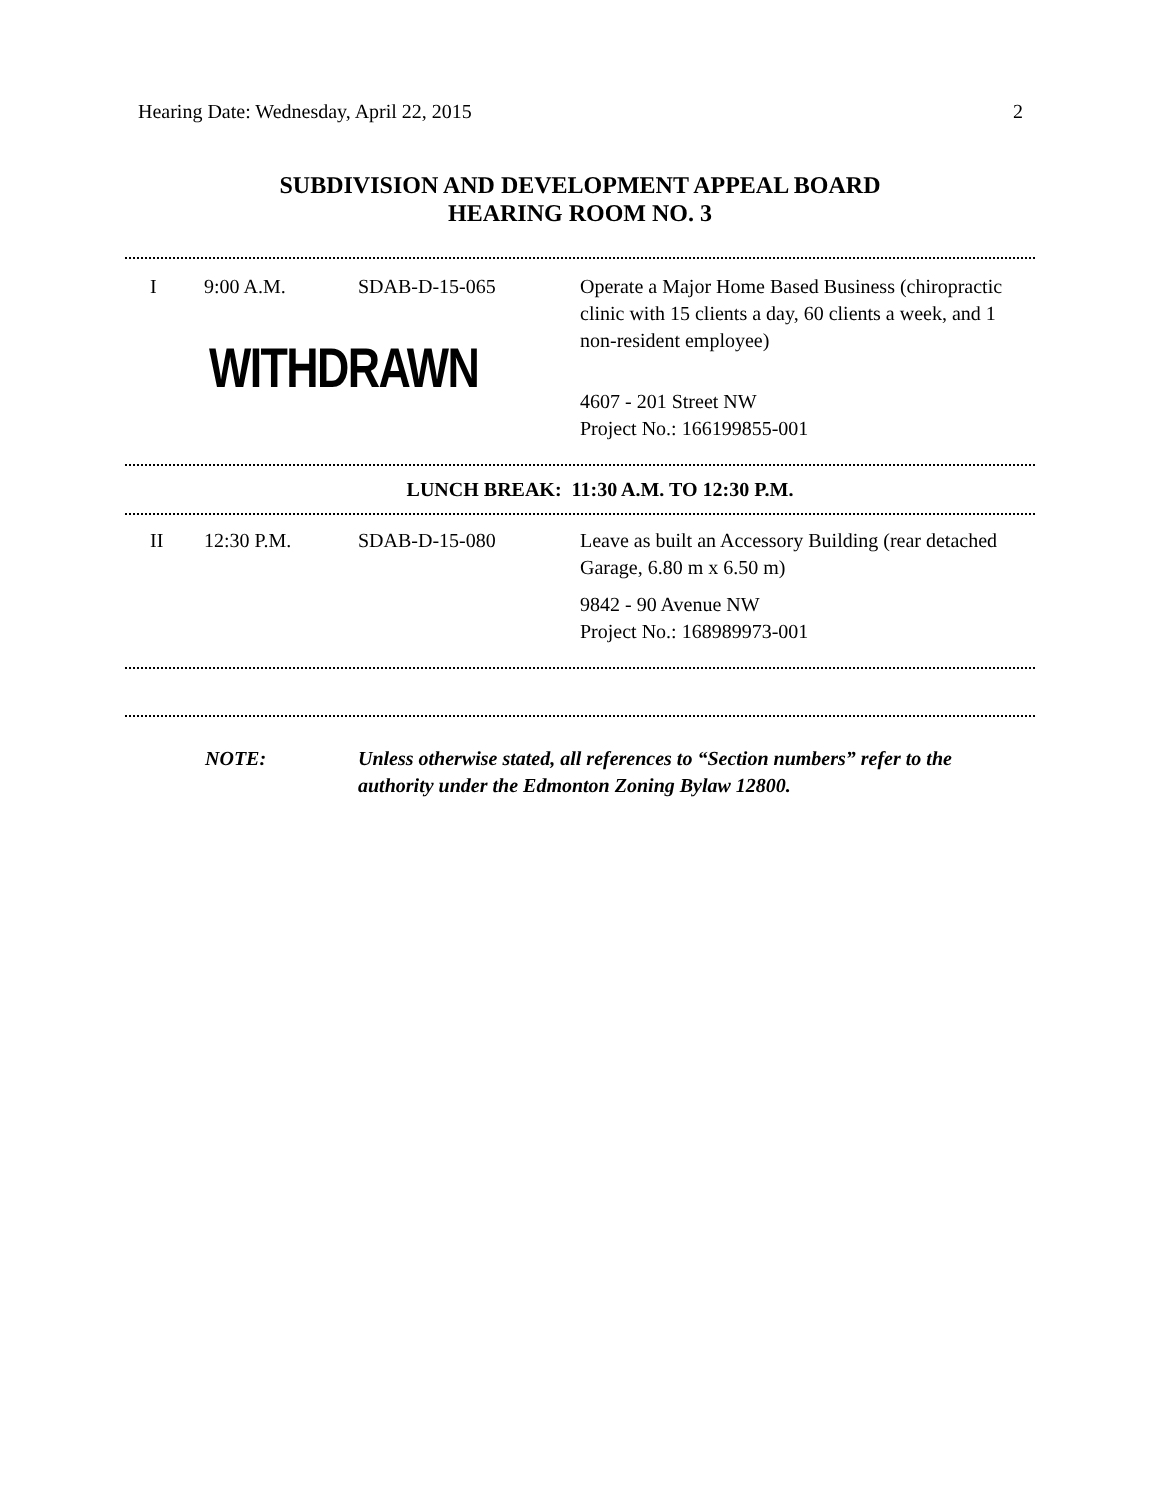Hearing Date: Wednesday, April 22, 2015 2
SUBDIVISION AND DEVELOPMENT APPEAL BOARD
HEARING ROOM NO. 3
| I | 9:00 A.M. | SDAB-D-15-065 | Operate a Major Home Based Business (chiropractic clinic with 15 clients a day, 60 clients a week, and 1 non-resident employee) |
| | WITHDRAWN | | 4607 - 201 Street NW Project No.: 166199855-001 |
LUNCH BREAK: 11:30 A.M. TO 12:30 P.M.
| II | 12:30 P.M. | SDAB-D-15-080 | Leave as built an Accessory Building (rear detached Garage, 6.80 m x 6.50 m) 9842 - 90 Avenue NW Project No.: 168989973-001 |
NOTE: Unless otherwise stated, all references to “Section numbers” refer to the authority under the Edmonton Zoning Bylaw 12800.